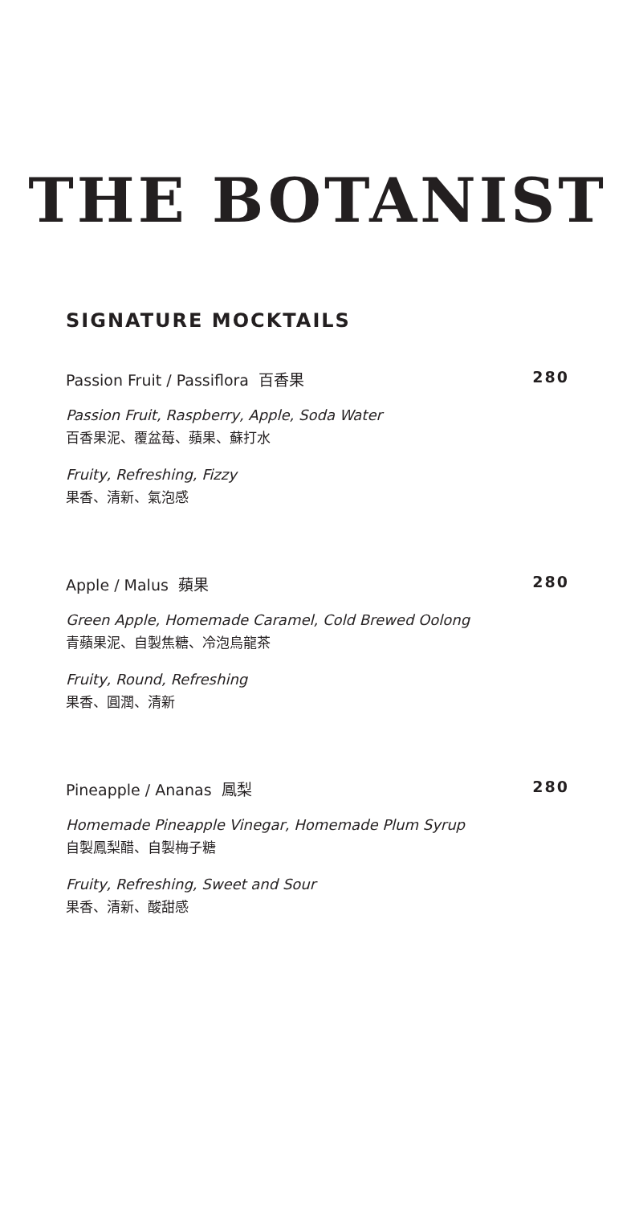THE BOTANIST
SIGNATURE MOCKTAILS
Passion Fruit / Passiflora 百香果 280
Passion Fruit, Raspberry, Apple, Soda Water
百香果泥、覆盆莓、蘋果、蘇打水
Fruity, Refreshing, Fizzy
果香、清新、氣泡感
Apple / Malus 蘋果 280
Green Apple, Homemade Caramel, Cold Brewed Oolong
青蘋果泥、自製焦糖、冷泡烏龍茶
Fruity, Round, Refreshing
果香、圓潤、清新
Pineapple / Ananas 鳳梨 280
Homemade Pineapple Vinegar, Homemade Plum Syrup
自製鳳梨醋、自製梅子糖
Fruity, Refreshing, Sweet and Sour
果香、清新、酸甜感